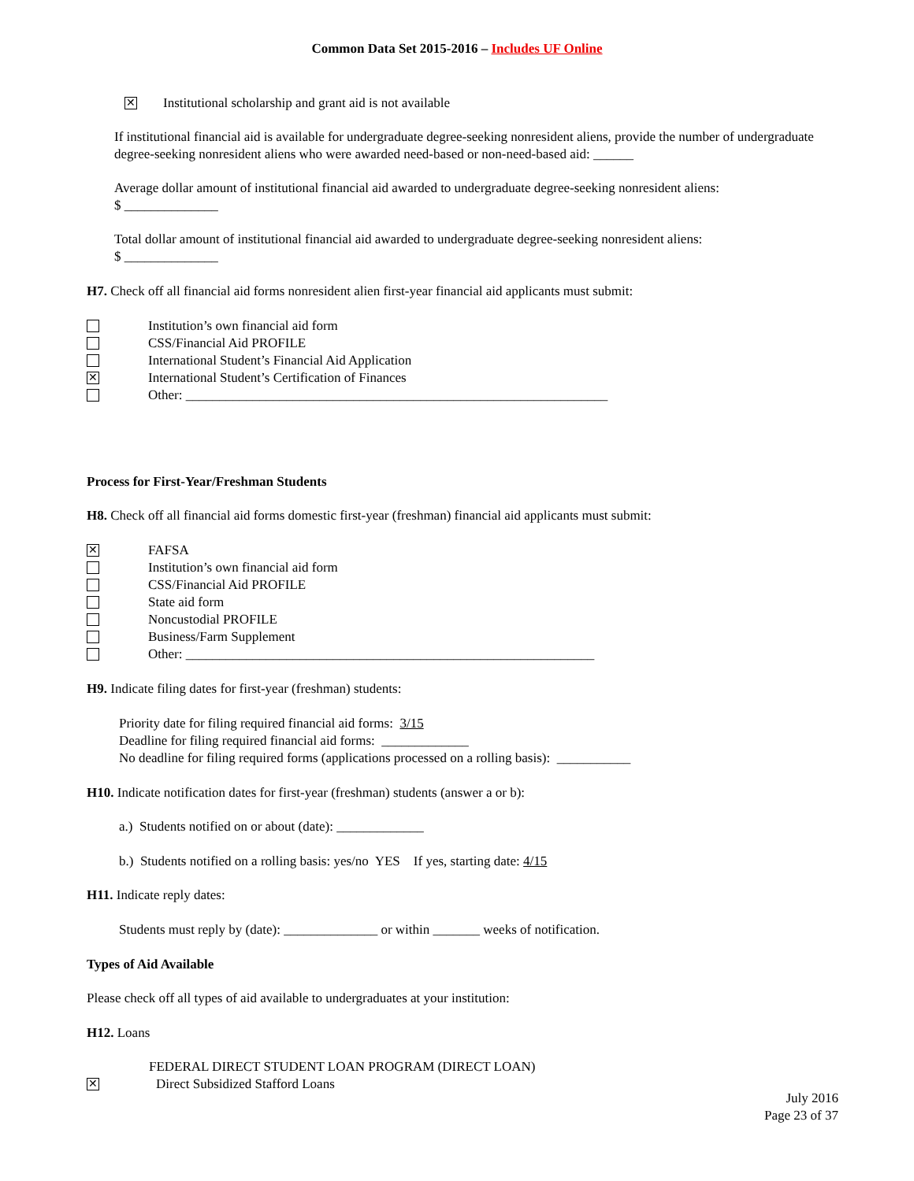Common Data Set 2015-2016 – Includes UF Online
✕ Institutional scholarship and grant aid is not available
If institutional financial aid is available for undergraduate degree-seeking nonresident aliens, provide the number of undergraduate degree-seeking nonresident aliens who were awarded need-based or non-need-based aid: ______
Average dollar amount of institutional financial aid awarded to undergraduate degree-seeking nonresident aliens:
$ ______________
Total dollar amount of institutional financial aid awarded to undergraduate degree-seeking nonresident aliens:
$ ______________
H7. Check off all financial aid forms nonresident alien first-year financial aid applicants must submit:
Institution’s own financial aid form
CSS/Financial Aid PROFILE
International Student’s Financial Aid Application
✕ International Student’s Certification of Finances
Other: _______________________________________________________________
Process for First-Year/Freshman Students
H8. Check off all financial aid forms domestic first-year (freshman) financial aid applicants must submit:
✕ FAFSA
Institution’s own financial aid form
CSS/Financial Aid PROFILE
State aid form
Noncustodial PROFILE
Business/Farm Supplement
Other: _____________________________________________________________
H9. Indicate filing dates for first-year (freshman) students:
Priority date for filing required financial aid forms: 3/15
Deadline for filing required financial aid forms: _____________
No deadline for filing required forms (applications processed on a rolling basis): ___________
H10. Indicate notification dates for first-year (freshman) students (answer a or b):
a.) Students notified on or about (date): _____________
b.) Students notified on a rolling basis: yes/no YES If yes, starting date: 4/15
H11. Indicate reply dates:
Students must reply by (date): ______________ or within _______ weeks of notification.
Types of Aid Available
Please check off all types of aid available to undergraduates at your institution:
H12. Loans
FEDERAL DIRECT STUDENT LOAN PROGRAM (DIRECT LOAN)
✕ Direct Subsidized Stafford Loans
July 2016
Page 23 of 37